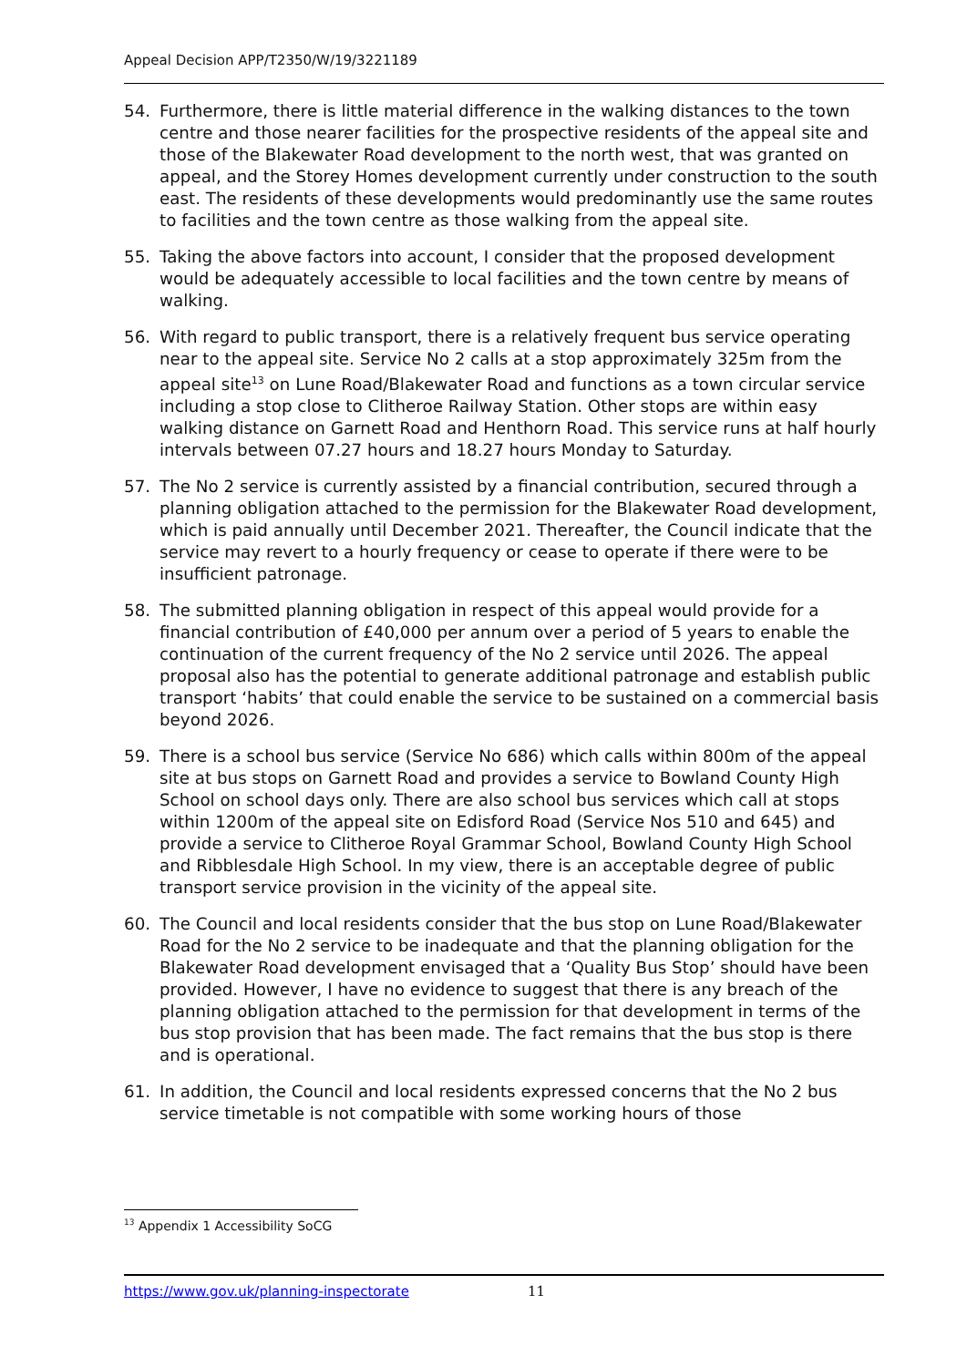Appeal Decision APP/T2350/W/19/3221189
54. Furthermore, there is little material difference in the walking distances to the town centre and those nearer facilities for the prospective residents of the appeal site and those of the Blakewater Road development to the north west, that was granted on appeal, and the Storey Homes development currently under construction to the south east. The residents of these developments would predominantly use the same routes to facilities and the town centre as those walking from the appeal site.
55. Taking the above factors into account, I consider that the proposed development would be adequately accessible to local facilities and the town centre by means of walking.
56. With regard to public transport, there is a relatively frequent bus service operating near to the appeal site. Service No 2 calls at a stop approximately 325m from the appeal site<sup>13</sup> on Lune Road/Blakewater Road and functions as a town circular service including a stop close to Clitheroe Railway Station. Other stops are within easy walking distance on Garnett Road and Henthorn Road. This service runs at half hourly intervals between 07.27 hours and 18.27 hours Monday to Saturday.
57. The No 2 service is currently assisted by a financial contribution, secured through a planning obligation attached to the permission for the Blakewater Road development, which is paid annually until December 2021. Thereafter, the Council indicate that the service may revert to a hourly frequency or cease to operate if there were to be insufficient patronage.
58. The submitted planning obligation in respect of this appeal would provide for a financial contribution of £40,000 per annum over a period of 5 years to enable the continuation of the current frequency of the No 2 service until 2026. The appeal proposal also has the potential to generate additional patronage and establish public transport ‘habits’ that could enable the service to be sustained on a commercial basis beyond 2026.
59. There is a school bus service (Service No 686) which calls within 800m of the appeal site at bus stops on Garnett Road and provides a service to Bowland County High School on school days only. There are also school bus services which call at stops within 1200m of the appeal site on Edisford Road (Service Nos 510 and 645) and provide a service to Clitheroe Royal Grammar School, Bowland County High School and Ribblesdale High School. In my view, there is an acceptable degree of public transport service provision in the vicinity of the appeal site.
60. The Council and local residents consider that the bus stop on Lune Road/Blakewater Road for the No 2 service to be inadequate and that the planning obligation for the Blakewater Road development envisaged that a ‘Quality Bus Stop’ should have been provided. However, I have no evidence to suggest that there is any breach of the planning obligation attached to the permission for that development in terms of the bus stop provision that has been made. The fact remains that the bus stop is there and is operational.
61. In addition, the Council and local residents expressed concerns that the No 2 bus service timetable is not compatible with some working hours of those
<sup>13</sup> Appendix 1 Accessibility SoCG
https://www.gov.uk/planning-inspectorate 11